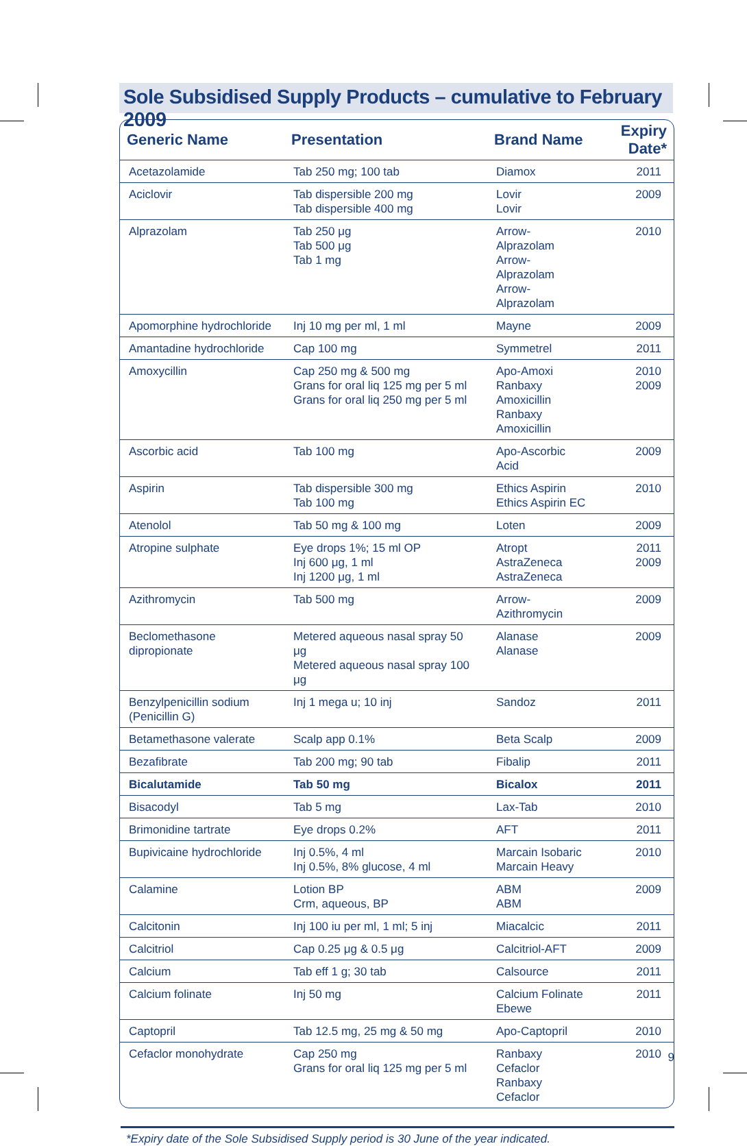Sole Subsidised Supply Products – cumulative to February 2009
| Generic Name | Presentation | Brand Name | Expiry Date* |
| --- | --- | --- | --- |
| Acetazolamide | Tab 250 mg; 100 tab | Diamox | 2011 |
| Aciclovir | Tab dispersible 200 mg Tab dispersible 400 mg | Lovir Lovir | 2009 |
| Alprazolam | Tab 250 μg Tab 500 μg Tab 1 mg | Arrow-Alprazolam Arrow-Alprazolam Arrow-Alprazolam | 2010 |
| Apomorphine hydrochloride | Inj 10 mg per ml, 1 ml | Mayne | 2009 |
| Amantadine hydrochloride | Cap 100 mg | Symmetrel | 2011 |
| Amoxycillin | Cap 250 mg & 500 mg Grans for oral liq 125 mg per 5 ml Grans for oral liq 250 mg per 5 ml | Apo-Amoxi Ranbaxy Amoxicillin Ranbaxy Amoxicillin | 2010 2009 |
| Ascorbic acid | Tab 100 mg | Apo-Ascorbic Acid | 2009 |
| Aspirin | Tab dispersible 300 mg Tab 100 mg | Ethics Aspirin Ethics Aspirin EC | 2010 |
| Atenolol | Tab 50 mg & 100 mg | Loten | 2009 |
| Atropine sulphate | Eye drops 1%; 15 ml OP Inj 600 μg, 1 ml Inj 1200 μg, 1 ml | Atropt AstraZeneca AstraZeneca | 2011 2009 |
| Azithromycin | Tab 500 mg | Arrow-Azithromycin | 2009 |
| Beclomethasone dipropionate | Metered aqueous nasal spray 50 μg Metered aqueous nasal spray 100 μg | Alanase Alanase | 2009 |
| Benzylpenicillin sodium (Penicillin G) | Inj 1 mega u; 10 inj | Sandoz | 2011 |
| Betamethasone valerate | Scalp app 0.1% | Beta Scalp | 2009 |
| Bezafibrate | Tab 200 mg; 90 tab | Fibalip | 2011 |
| Bicalutamide | Tab 50 mg | Bicalox | 2011 |
| Bisacodyl | Tab 5 mg | Lax-Tab | 2010 |
| Brimonidine tartrate | Eye drops 0.2% | AFT | 2011 |
| Bupivicaine hydrochloride | Inj 0.5%, 4 ml Inj 0.5%, 8% glucose, 4 ml | Marcain Isobaric Marcain Heavy | 2010 |
| Calamine | Lotion BP Crm, aqueous, BP | ABM ABM | 2009 |
| Calcitonin | Inj 100 iu per ml, 1 ml; 5 inj | Miacalcic | 2011 |
| Calcitriol | Cap 0.25 μg & 0.5 μg | Calcitriol-AFT | 2009 |
| Calcium | Tab eff 1 g; 30 tab | Calsource | 2011 |
| Calcium folinate | Inj 50 mg | Calcium Folinate Ebewe | 2011 |
| Captopril | Tab 12.5 mg, 25 mg & 50 mg | Apo-Captopril | 2010 |
| Cefaclor monohydrate | Cap 250 mg Grans for oral liq 125 mg per 5 ml | Ranbaxy Cefaclor Ranbaxy Cefaclor | 2010 |
*Expiry date of the Sole Subsidised Supply period is 30 June of the year indicated.
9